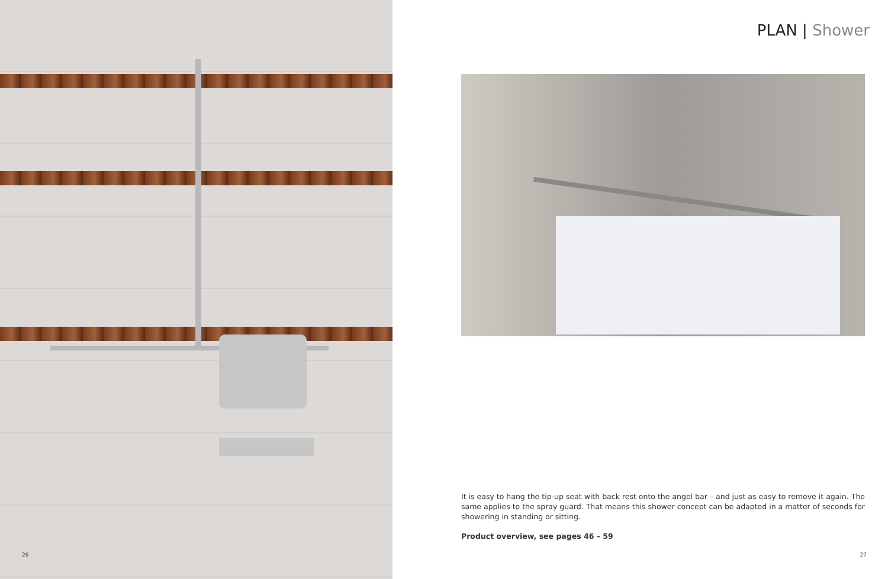26
PLAN | Shower
It is easy to hang the tip-up seat with back rest onto the angel bar – and just as easy to remove it again. The same applies to the spray guard. That means this shower concept can be adapted in a matter of seconds for showering in standing or sitting.
Product overview, see pages 46 – 59
27